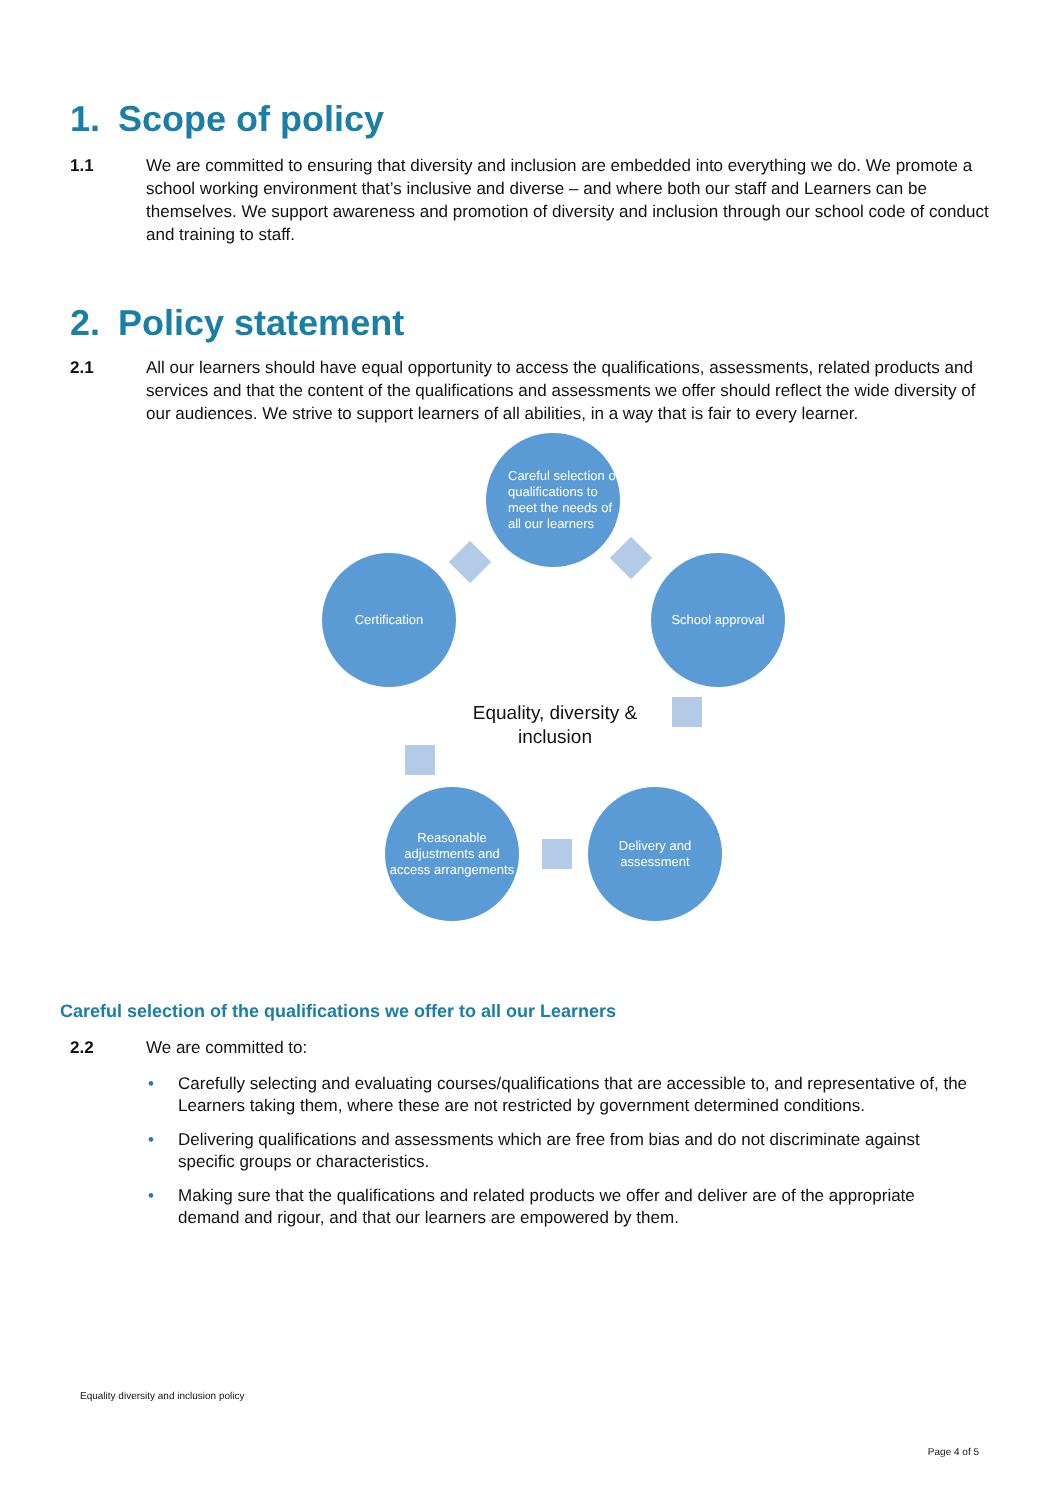1. Scope of policy
1.1 We are committed to ensuring that diversity and inclusion are embedded into everything we do. We promote a school working environment that’s inclusive and diverse – and where both our staff and Learners can be themselves. We support awareness and promotion of diversity and inclusion through our school code of conduct and training to staff.
2. Policy statement
2.1 All our learners should have equal opportunity to access the qualifications, assessments, related products and services and that the content of the qualifications and assessments we offer should reflect the wide diversity of our audiences. We strive to support learners of all abilities, in a way that is fair to every learner.
Careful selection of qualifications to meet the needs of all our learners
Certification School approval
Equality, diversity & inclusion
Reasonable adjustments and access arrangements
Delivery and assessment
Careful selection of the qualifications we offer to all our Learners
2.2 We are committed to:
• Carefully selecting and evaluating courses/qualifications that are accessible to, and representative of, the Learners taking them, where these are not restricted by government determined conditions.
• Delivering qualifications and assessments which are free from bias and do not discriminate against specific groups or characteristics.
• Making sure that the qualifications and related products we offer and deliver are of the appropriate demand and rigour, and that our learners are empowered by them.
Equality diversity and inclusion policy
Page 4 of 5